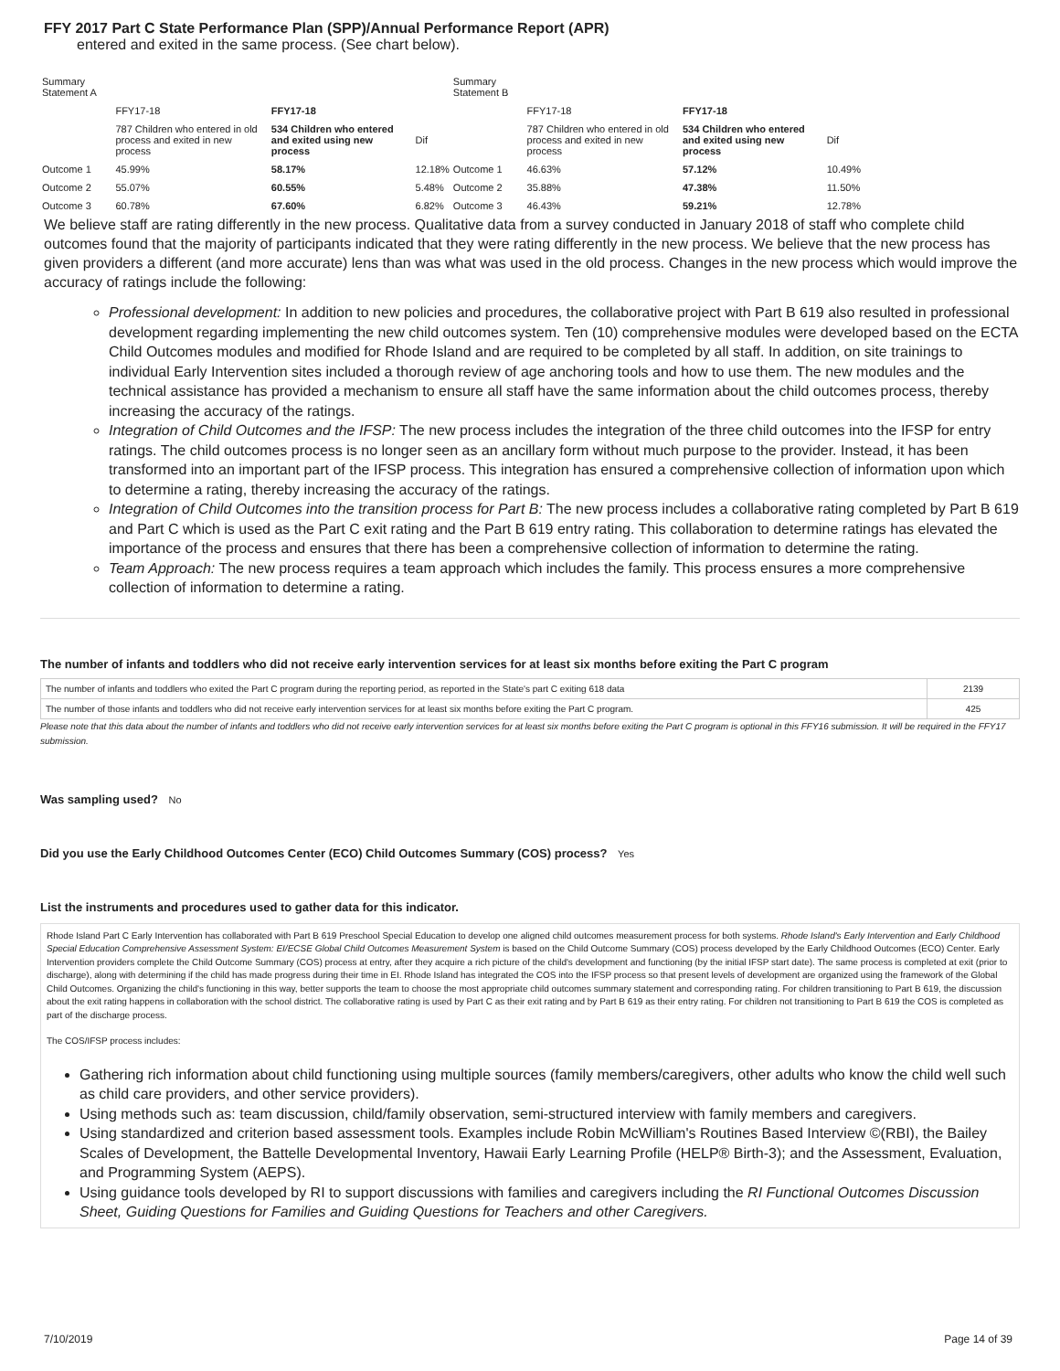FFY 2017 Part C State Performance Plan (SPP)/Annual Performance Report (APR)
entered and exited in the same process. (See chart below).
| Summary Statement A | | | | Summary Statement B | | | |
| | FFY17-18 | FFY17-18 | | | FFY17-18 | FFY17-18 | |
| | 787 Children who entered in old process and exited in new process | 534 Children who entered and exited using new process | Dif | | 787 Children who entered in old process and exited in new process | 534 Children who entered and exited using new process | Dif |
| Outcome 1 | 45.99% | 58.17% | 12.18% | Outcome 1 | 46.63% | 57.12% | 10.49% |
| Outcome 2 | 55.07% | 60.55% | 5.48% | Outcome 2 | 35.88% | 47.38% | 11.50% |
| Outcome 3 | 60.78% | 67.60% | 6.82% | Outcome 3 | 46.43% | 59.21% | 12.78% |
We believe staff are rating differently in the new process. Qualitative data from a survey conducted in January 2018 of staff who complete child outcomes found that the majority of participants indicated that they were rating differently in the new process. We believe that the new process has given providers a different (and more accurate) lens than was what was used in the old process. Changes in the new process which would improve the accuracy of ratings include the following:
Professional development: In addition to new policies and procedures, the collaborative project with Part B 619 also resulted in professional development regarding implementing the new child outcomes system. Ten (10) comprehensive modules were developed based on the ECTA Child Outcomes modules and modified for Rhode Island and are required to be completed by all staff. In addition, on site trainings to individual Early Intervention sites included a thorough review of age anchoring tools and how to use them. The new modules and the technical assistance has provided a mechanism to ensure all staff have the same information about the child outcomes process, thereby increasing the accuracy of the ratings.
Integration of Child Outcomes and the IFSP: The new process includes the integration of the three child outcomes into the IFSP for entry ratings. The child outcomes process is no longer seen as an ancillary form without much purpose to the provider. Instead, it has been transformed into an important part of the IFSP process. This integration has ensured a comprehensive collection of information upon which to determine a rating, thereby increasing the accuracy of the ratings.
Integration of Child Outcomes into the transition process for Part B: The new process includes a collaborative rating completed by Part B 619 and Part C which is used as the Part C exit rating and the Part B 619 entry rating. This collaboration to determine ratings has elevated the importance of the process and ensures that there has been a comprehensive collection of information to determine the rating.
Team Approach: The new process requires a team approach which includes the family. This process ensures a more comprehensive collection of information to determine a rating.
The number of infants and toddlers who did not receive early intervention services for at least six months before exiting the Part C program
| The number of infants and toddlers who exited the Part C program during the reporting period, as reported in the State's part C exiting 618 data | 2139 |
| The number of those infants and toddlers who did not receive early intervention services for at least six months before exiting the Part C program. | 425 |
Please note that this data about the number of infants and toddlers who did not receive early intervention services for at least six months before exiting the Part C program is optional in this FFY16 submission. It will be required in the FFY17 submission.
Was sampling used? No
Did you use the Early Childhood Outcomes Center (ECO) Child Outcomes Summary (COS) process? Yes
List the instruments and procedures used to gather data for this indicator.
Rhode Island Part C Early Intervention has collaborated with Part B 619 Preschool Special Education to develop one aligned child outcomes measurement process for both systems. Rhode Island's Early Intervention and Early Childhood Special Education Comprehensive Assessment System: EI/ECSE Global Child Outcomes Measurement System is based on the Child Outcome Summary (COS) process developed by the Early Childhood Outcomes (ECO) Center. Early Intervention providers complete the Child Outcome Summary (COS) process at entry, after they acquire a rich picture of the child's development and functioning (by the initial IFSP start date). The same process is completed at exit (prior to discharge), along with determining if the child has made progress during their time in EI. Rhode Island has integrated the COS into the IFSP process so that present levels of development are organized using the framework of the Global Child Outcomes. Organizing the child's functioning in this way, better supports the team to choose the most appropriate child outcomes summary statement and corresponding rating. For children transitioning to Part B 619, the discussion about the exit rating happens in collaboration with the school district. The collaborative rating is used by Part C as their exit rating and by Part B 619 as their entry rating. For children not transitioning to Part B 619 the COS is completed as part of the discharge process.
The COS/IFSP process includes:
Gathering rich information about child functioning using multiple sources (family members/caregivers, other adults who know the child well such as child care providers, and other service providers).
Using methods such as: team discussion, child/family observation, semi-structured interview with family members and caregivers.
Using standardized and criterion based assessment tools. Examples include Robin McWilliam's Routines Based Interview ©(RBI), the Bailey Scales of Development, the Battelle Developmental Inventory, Hawaii Early Learning Profile (HELP® Birth-3); and the Assessment, Evaluation, and Programming System (AEPS).
Using guidance tools developed by RI to support discussions with families and caregivers including the RI Functional Outcomes Discussion Sheet, Guiding Questions for Families and Guiding Questions for Teachers and other Caregivers.
7/10/2019 Page 14 of 39